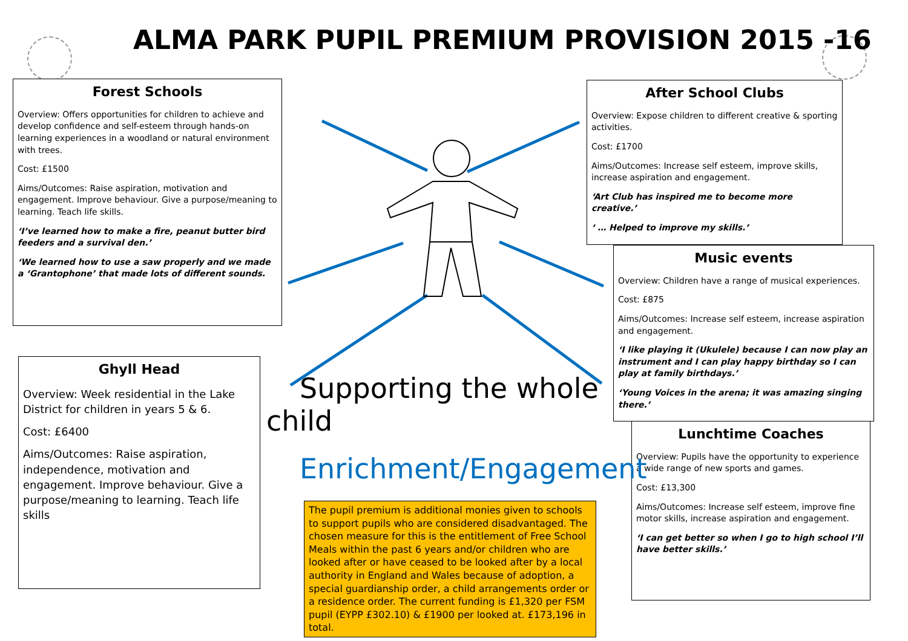ALMA PARK PUPIL PREMIUM PROVISION 2015 -16
Forest Schools
Overview: Offers opportunities for children to achieve and develop confidence and self-esteem through hands-on learning experiences in a woodland or natural environment with trees.
Cost: £1500
Aims/Outcomes: Raise aspiration, motivation and engagement. Improve behaviour. Give a purpose/meaning to learning. Teach life skills.
‘I’ve learned how to make a fire, peanut butter bird feeders and a survival den.’
‘We learned how to use a saw properly and we made a ‘Grantophone’ that made lots of different sounds.
Ghyll Head
Overview: Week residential in the Lake District for children in years 5 & 6.
Cost: £6400
Aims/Outcomes: Raise aspiration, independence, motivation and engagement. Improve behaviour. Give a purpose/meaning to learning. Teach life skills
After School Clubs
Overview: Expose children to different creative & sporting activities.
Cost: £1700
Aims/Outcomes: Increase self esteem, improve skills, increase aspiration and engagement.
‘Art Club has inspired me to become more creative.’
‘ … Helped to improve my skills.’
Music events
Overview: Children have a range of musical experiences.
Cost: £875
Aims/Outcomes: Increase self esteem, increase aspiration and engagement.
‘I like playing it (Ukulele) because I can now play an instrument and I can play happy birthday so I can play at family birthdays.’
‘Young Voices in the arena; it was amazing singing there.’
Lunchtime Coaches
Overview: Pupils have the opportunity to experience a wide range of new sports and games.
Cost: £13,300
Aims/Outcomes: Increase self esteem, improve fine motor skills, increase aspiration and engagement.
‘I can get better so when I go to high school I’ll have better skills.’
Supporting the whole child
Enrichment/Engagement
The pupil premium is additional monies given to schools to support pupils who are considered disadvantaged. The chosen measure for this is the entitlement of Free School Meals within the past 6 years and/or children who are looked after or have ceased to be looked after by a local authority in England and Wales because of adoption, a special guardianship order, a child arrangements order or a residence order. The current funding is £1,320 per FSM pupil (EYPP £302.10) & £1900 per looked at. £173,196 in total.